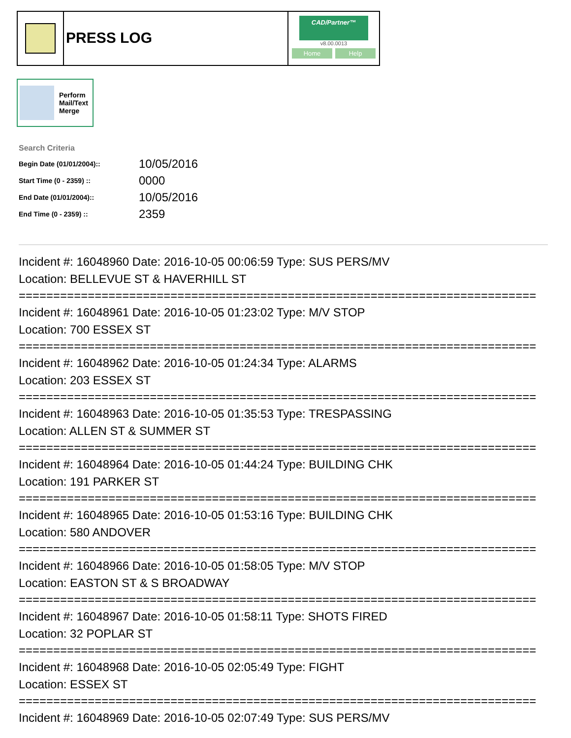PRESS LOG
CAD/Partner™
v8.00.0013
Home Help
Perform
Mail/Text
Merge
Search Criteria
| Begin Date (01/01/2004):: | 10/05/2016 |
| Start Time (0 - 2359) :: | 0000 |
| End Date (01/01/2004):: | 10/05/2016 |
| End Time (0 - 2359) :: | 2359 |
Incident #: 16048960 Date: 2016-10-05 00:06:59 Type: SUS PERS/MV
Location: BELLEVUE ST & HAVERHILL ST
===========================================================================
Incident #: 16048961 Date: 2016-10-05 01:23:02 Type: M/V STOP
Location: 700 ESSEX ST
===========================================================================
Incident #: 16048962 Date: 2016-10-05 01:24:34 Type: ALARMS
Location: 203 ESSEX ST
===========================================================================
Incident #: 16048963 Date: 2016-10-05 01:35:53 Type: TRESPASSING
Location: ALLEN ST & SUMMER ST
===========================================================================
Incident #: 16048964 Date: 2016-10-05 01:44:24 Type: BUILDING CHK
Location: 191 PARKER ST
===========================================================================
Incident #: 16048965 Date: 2016-10-05 01:53:16 Type: BUILDING CHK
Location: 580 ANDOVER
===========================================================================
Incident #: 16048966 Date: 2016-10-05 01:58:05 Type: M/V STOP
Location: EASTON ST & S BROADWAY
===========================================================================
Incident #: 16048967 Date: 2016-10-05 01:58:11 Type: SHOTS FIRED
Location: 32 POPLAR ST
===========================================================================
Incident #: 16048968 Date: 2016-10-05 02:05:49 Type: FIGHT
Location: ESSEX ST
===========================================================================
Incident #: 16048969 Date: 2016-10-05 02:07:49 Type: SUS PERS/MV